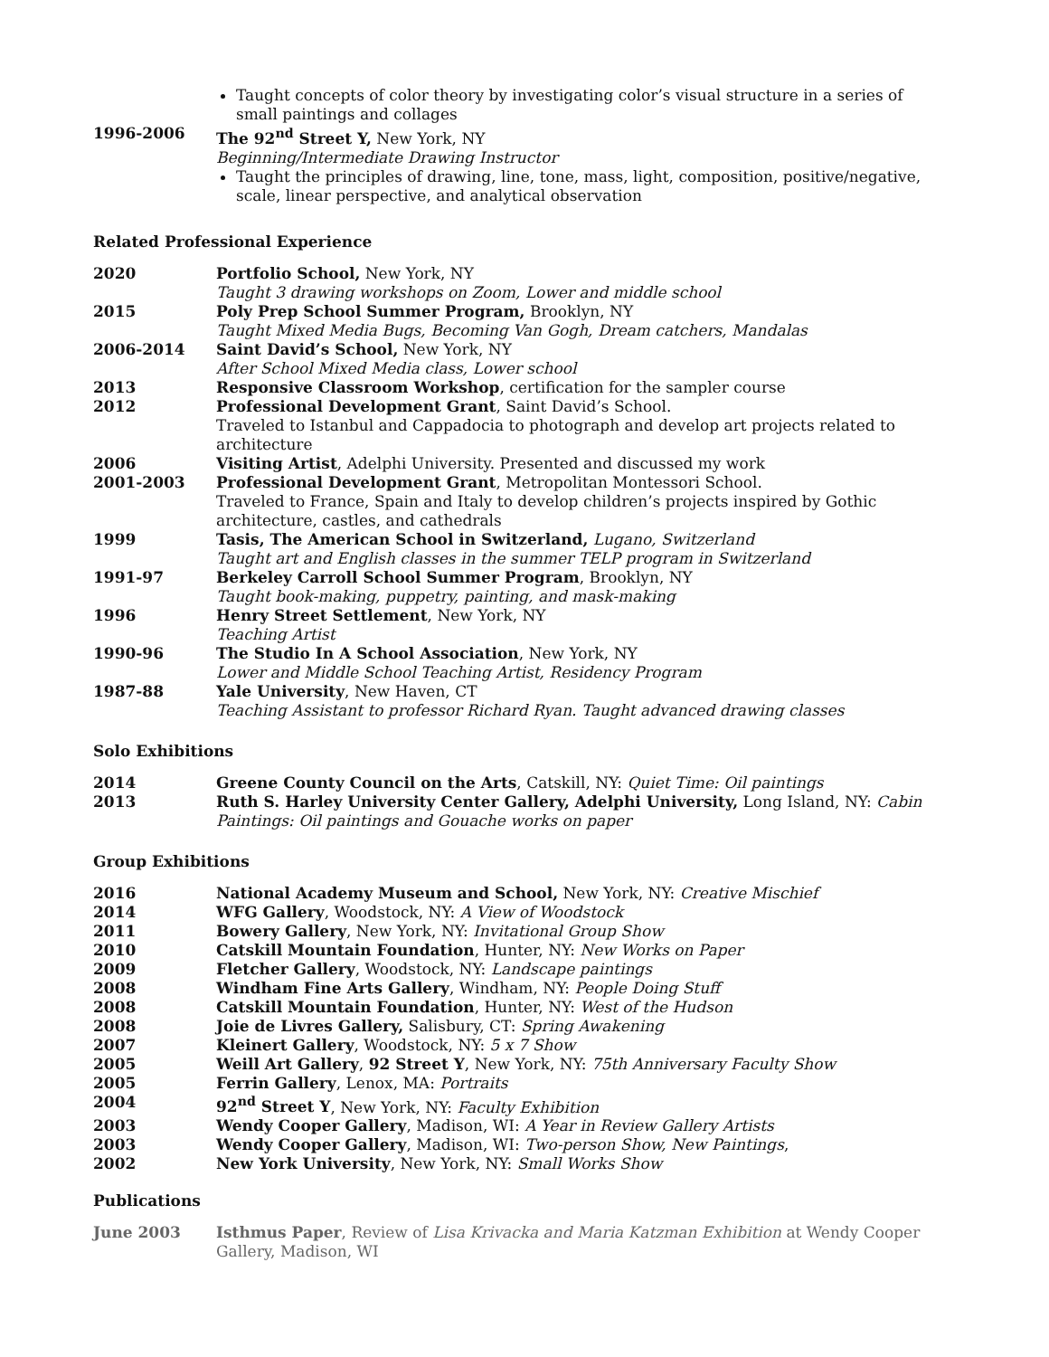Taught concepts of color theory by investigating color’s visual structure in a series of small paintings and collages
1996-2006 The 92<sup>nd</sup> Street Y, New York, NY
Beginning/Intermediate Drawing Instructor
Taught the principles of drawing, line, tone, mass, light, composition, positive/negative, scale, linear perspective, and analytical observation
Related Professional Experience
2020 Portfolio School, New York, NY
Taught 3 drawing workshops on Zoom, Lower and middle school
2015 Poly Prep School Summer Program, Brooklyn, NY
Taught Mixed Media Bugs, Becoming Van Gogh, Dream catchers, Mandalas
2006-2014 Saint David’s School, New York, NY
After School Mixed Media class, Lower school
2013 Responsive Classroom Workshop, certification for the sampler course
2012 Professional Development Grant, Saint David’s School.
Traveled to Istanbul and Cappadocia to photograph and develop art projects related to architecture
2006 Visiting Artist, Adelphi University. Presented and discussed my work
2001-2003 Professional Development Grant, Metropolitan Montessori School.
Traveled to France, Spain and Italy to develop children’s projects inspired by Gothic architecture, castles, and cathedrals
1999 Tasis, The American School in Switzerland, Lugano, Switzerland
Taught art and English classes in the summer TELP program in Switzerland
1991-97 Berkeley Carroll School Summer Program, Brooklyn, NY
Taught book-making, puppetry, painting, and mask-making
1996 Henry Street Settlement, New York, NY
Teaching Artist
1990-96 The Studio In A School Association, New York, NY
Lower and Middle School Teaching Artist, Residency Program
1987-88 Yale University, New Haven, CT
Teaching Assistant to professor Richard Ryan. Taught advanced drawing classes
Solo Exhibitions
2014 Greene County Council on the Arts, Catskill, NY: Quiet Time: Oil paintings
2013 Ruth S. Harley University Center Gallery, Adelphi University, Long Island, NY: Cabin Paintings: Oil paintings and Gouache works on paper
Group Exhibitions
2016 National Academy Museum and School, New York, NY: Creative Mischief
2014 WFG Gallery, Woodstock, NY: A View of Woodstock
2011 Bowery Gallery, New York, NY: Invitational Group Show
2010 Catskill Mountain Foundation, Hunter, NY: New Works on Paper
2009 Fletcher Gallery, Woodstock, NY: Landscape paintings
2008 Windham Fine Arts Gallery, Windham, NY: People Doing Stuff
2008 Catskill Mountain Foundation, Hunter, NY: West of the Hudson
2008 Joie de Livres Gallery, Salisbury, CT: Spring Awakening
2007 Kleinert Gallery, Woodstock, NY: 5 x 7 Show
2005 Weill Art Gallery, 92 Street Y, New York, NY: 75th Anniversary Faculty Show
2005 Ferrin Gallery, Lenox, MA: Portraits
2004 92<sup>nd</sup> Street Y, New York, NY: Faculty Exhibition
2003 Wendy Cooper Gallery, Madison, WI: A Year in Review Gallery Artists
2003 Wendy Cooper Gallery, Madison, WI: Two-person Show, New Paintings,
2002 New York University, New York, NY: Small Works Show
Publications
June 2003 Isthmus Paper, Review of Lisa Krivacka and Maria Katzman Exhibition at Wendy Cooper Gallery, Madison, WI